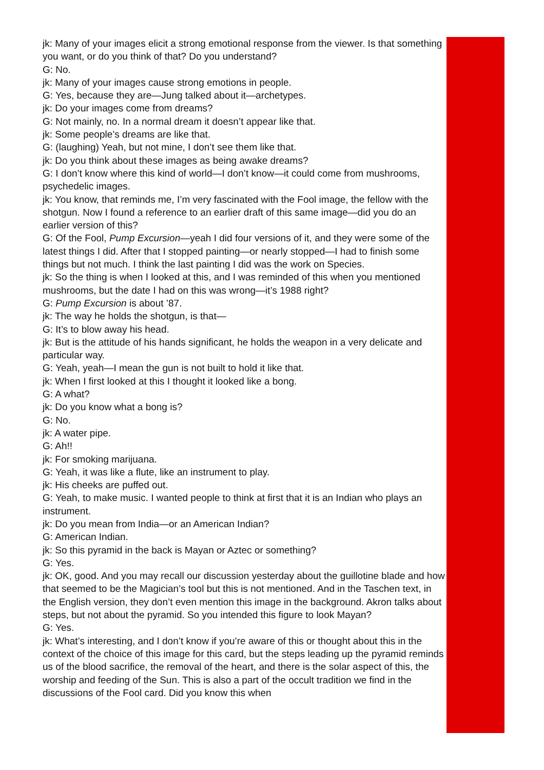jk: Many of your images elicit a strong emotional response from the viewer. Is that something you want, or do you think of that? Do you understand?
G: No.
jk: Many of your images cause strong emotions in people.
G: Yes, because they are—Jung talked about it—archetypes.
jk: Do your images come from dreams?
G: Not mainly, no. In a normal dream it doesn’t appear like that.
jk: Some people’s dreams are like that.
G: (laughing) Yeah, but not mine, I don’t see them like that.
jk: Do you think about these images as being awake dreams?
G: I don’t know where this kind of world—I don’t know—it could come from mushrooms, psychedelic images.
jk: You know, that reminds me, I’m very fascinated with the Fool image, the fellow with the shotgun. Now I found a reference to an earlier draft of this same image—did you do an earlier version of this?
G: Of the Fool, Pump Excursion—yeah I did four versions of it, and they were some of the latest things I did. After that I stopped painting—or nearly stopped—I had to finish some things but not much. I think the last painting I did was the work on Species.
jk: So the thing is when I looked at this, and I was reminded of this when you mentioned mushrooms, but the date I had on this was wrong—it’s 1988 right?
G: Pump Excursion is about ’87.
jk: The way he holds the shotgun, is that—
G: It’s to blow away his head.
jk: But is the attitude of his hands significant, he holds the weapon in a very delicate and particular way.
G: Yeah, yeah—I mean the gun is not built to hold it like that.
jk: When I first looked at this I thought it looked like a bong.
G: A what?
jk: Do you know what a bong is?
G: No.
jk: A water pipe.
G: Ah!!
jk: For smoking marijuana.
G: Yeah, it was like a flute, like an instrument to play.
jk: His cheeks are puffed out.
G: Yeah, to make music. I wanted people to think at first that it is an Indian who plays an instrument.
jk: Do you mean from India—or an American Indian?
G: American Indian.
jk: So this pyramid in the back is Mayan or Aztec or something?
G: Yes.
jk: OK, good. And you may recall our discussion yesterday about the guillotine blade and how that seemed to be the Magician’s tool but this is not mentioned. And in the Taschen text, in the English version, they don’t even mention this image in the background. Akron talks about steps, but not about the pyramid. So you intended this figure to look Mayan?
G: Yes.
jk: What’s interesting, and I don’t know if you’re aware of this or thought about this in the context of the choice of this image for this card, but the steps leading up the pyramid reminds us of the blood sacrifice, the removal of the heart, and there is the solar aspect of this, the worship and feeding of the Sun. This is also a part of the occult tradition we find in the discussions of the Fool card. Did you know this when